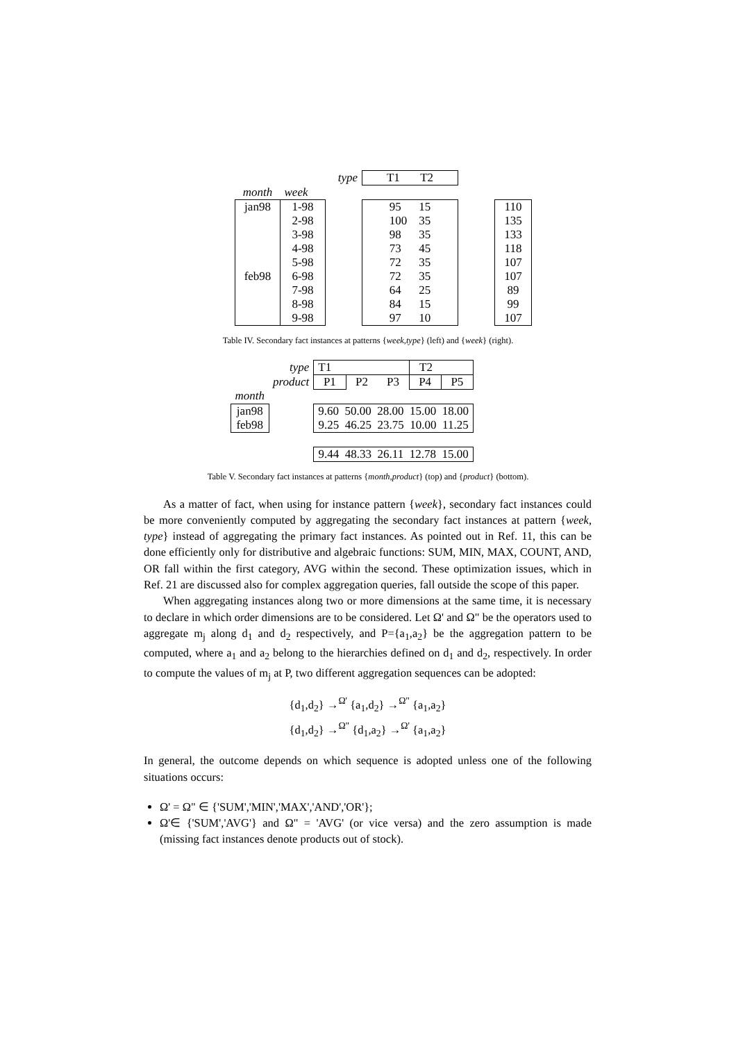| | | type | T1 T2 | | | |
| month | week | | | | | |
| jan98 feb98 | 1-98 2-98 3-98 4-98 5-98 6-98 7-98 8-98 9-98 | | 95 15 100 35 98 35 73 45 72 35 72 35 64 25 84 15 97 10 | | | 110 135 133 118 107 107 89 99 107 |
Table IV. Secondary fact instances at patterns {week,type} (left) and {week} (right).
| | type | T1 | | | T2 | |
| | product | P1 | P2 | P3 | P4 | P5 |
| month | | | | | | |
| jan98 feb98 | | 9.60 50.00 28.00 15.00 18.00 9.25 46.25 23.75 10.00 11.25 | | | | |
| | | 9.44 48.33 26.11 12.78 15.00 | | | | |
Table V. Secondary fact instances at patterns {month,product} (top) and {product} (bottom).
As a matter of fact, when using for instance pattern {week}, secondary fact instances could be more conveniently computed by aggregating the secondary fact instances at pattern {week, type} instead of aggregating the primary fact instances. As pointed out in Ref. 11, this can be done efficiently only for distributive and algebraic functions: SUM, MIN, MAX, COUNT, AND, OR fall within the first category, AVG within the second. These optimization issues, which in Ref. 21 are discussed also for complex aggregation queries, fall outside the scope of this paper.
When aggregating instances along two or more dimensions at the same time, it is necessary to declare in which order dimensions are to be considered. Let Ω' and Ω" be the operators used to aggregate m<sub>j</sub> along d<sub>1</sub> and d<sub>2</sub> respectively, and P={a<sub>1</sub>,a<sub>2</sub>} be the aggregation pattern to be computed, where a<sub>1</sub> and a<sub>2</sub> belong to the hierarchies defined on d<sub>1</sub> and d<sub>2</sub>, respectively. In order to compute the values of m<sub>j</sub> at P, two different aggregation sequences can be adopted:
{d<sub>1</sub>,d<sub>2</sub>} →<sup>Ω'</sup> {a<sub>1</sub>,d<sub>2</sub>} →<sup>Ω"</sup> {a<sub>1</sub>,a<sub>2</sub>}
{d<sub>1</sub>,d<sub>2</sub>} →<sup>Ω"</sup> {d<sub>1</sub>,a<sub>2</sub>} →<sup>Ω'</sup> {a<sub>1</sub>,a<sub>2</sub>}
In general, the outcome depends on which sequence is adopted unless one of the following situations occurs:
Ω' = Ω" ∈ {'SUM','MIN','MAX','AND','OR'};
Ω'∈ {'SUM','AVG'} and Ω" = 'AVG' (or vice versa) and the zero assumption is made (missing fact instances denote products out of stock).